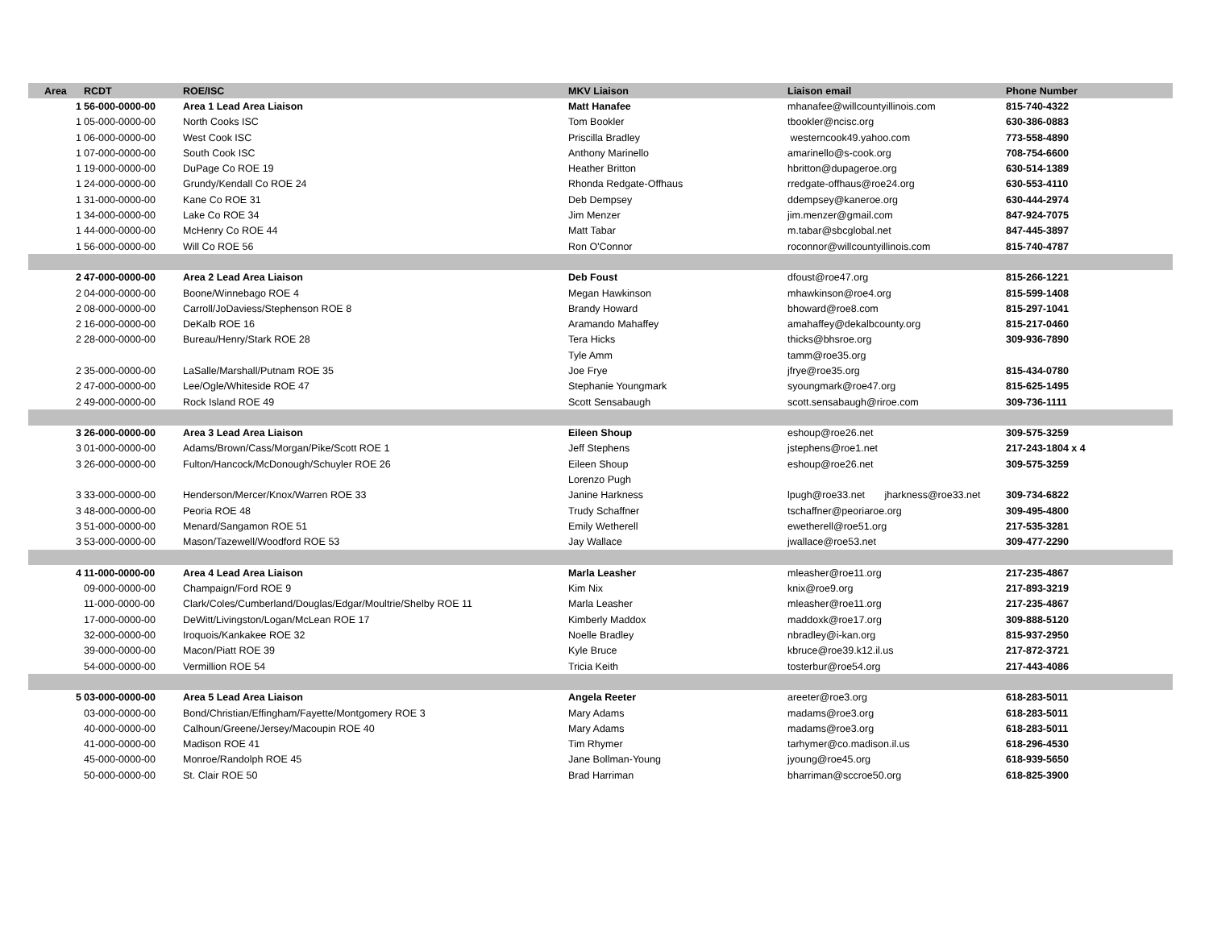| Area | RCDT | ROE/ISC | MKV Liaison | Liaison email | Phone Number |
| --- | --- | --- | --- | --- | --- |
| 1 | 56-000-0000-00 | Area 1 Lead Area Liaison | Matt Hanafee | mhanafee@willcountyillinois.com | 815-740-4322 |
| 1 | 05-000-0000-00 | North Cooks ISC | Tom Bookler | tbookler@ncisc.org | 630-386-0883 |
| 1 | 06-000-0000-00 | West Cook ISC | Priscilla Bradley | westerncook49.yahoo.com | 773-558-4890 |
| 1 | 07-000-0000-00 | South Cook ISC | Anthony Marinello | amarinello@s-cook.org | 708-754-6600 |
| 1 | 19-000-0000-00 | DuPage Co ROE 19 | Heather Britton | hbritton@dupageroe.org | 630-514-1389 |
| 1 | 24-000-0000-00 | Grundy/Kendall Co ROE 24 | Rhonda Redgate-Offhaus | rredgate-offhaus@roe24.org | 630-553-4110 |
| 1 | 31-000-0000-00 | Kane Co ROE 31 | Deb Dempsey | ddempsey@kaneroe.org | 630-444-2974 |
| 1 | 34-000-0000-00 | Lake Co ROE 34 | Jim Menzer | jim.menzer@gmail.com | 847-924-7075 |
| 1 | 44-000-0000-00 | McHenry Co ROE 44 | Matt Tabar | m.tabar@sbcglobal.net | 847-445-3897 |
| 1 | 56-000-0000-00 | Will Co ROE 56 | Ron O'Connor | roconnor@willcountyillinois.com | 815-740-4787 |
| 2 | 47-000-0000-00 | Area 2 Lead Area Liaison | Deb Foust | dfoust@roe47.org | 815-266-1221 |
| 2 | 04-000-0000-00 | Boone/Winnebago ROE 4 | Megan Hawkinson | mhawkinson@roe4.org | 815-599-1408 |
| 2 | 08-000-0000-00 | Carroll/JoDaviess/Stephenson ROE 8 | Brandy Howard | bhoward@roe8.com | 815-297-1041 |
| 2 | 16-000-0000-00 | DeKalb ROE 16 | Aramando Mahaffey | amahaffey@dekalbcounty.org | 815-217-0460 |
| 2 | 28-000-0000-00 | Bureau/Henry/Stark ROE 28 | Tera Hicks | thicks@bhsroe.org | 309-936-7890 |
| | | | Tyle Amm | tamm@roe35.org | |
| 2 | 35-000-0000-00 | LaSalle/Marshall/Putnam ROE 35 | Joe Frye | jfrye@roe35.org | 815-434-0780 |
| 2 | 47-000-0000-00 | Lee/Ogle/Whiteside ROE 47 | Stephanie Youngmark | syoungmark@roe47.org | 815-625-1495 |
| 2 | 49-000-0000-00 | Rock Island ROE 49 | Scott Sensabaugh | scott.sensabaugh@riroe.com | 309-736-1111 |
| 3 | 26-000-0000-00 | Area 3 Lead Area Liaison | Eileen Shoup | eshoup@roe26.net | 309-575-3259 |
| 3 | 01-000-0000-00 | Adams/Brown/Cass/Morgan/Pike/Scott ROE 1 | Jeff Stephens | jstephens@roe1.net | 217-243-1804 x 4 |
| 3 | 26-000-0000-00 | Fulton/Hancock/McDonough/Schuyler ROE 26 | Eileen Shoup | eshoup@roe26.net | 309-575-3259 |
| | | | Lorenzo Pugh | | |
| 3 | 33-000-0000-00 | Henderson/Mercer/Knox/Warren ROE 33 | Janine Harkness | lpugh@roe33.net jharkness@roe33.net | 309-734-6822 |
| 3 | 48-000-0000-00 | Peoria ROE 48 | Trudy Schaffner | tschaffner@peoriaroe.org | 309-495-4800 |
| 3 | 51-000-0000-00 | Menard/Sangamon ROE 51 | Emily Wetherell | ewetherell@roe51.org | 217-535-3281 |
| 3 | 53-000-0000-00 | Mason/Tazewell/Woodford ROE 53 | Jay Wallace | jwallace@roe53.net | 309-477-2290 |
| 4 | 11-000-0000-00 | Area 4 Lead Area Liaison | Marla Leasher | mleasher@roe11.org | 217-235-4867 |
| | 09-000-0000-00 | Champaign/Ford ROE 9 | Kim Nix | knix@roe9.org | 217-893-3219 |
| | 11-000-0000-00 | Clark/Coles/Cumberland/Douglas/Edgar/Moultrie/Shelby ROE 11 | Marla Leasher | mleasher@roe11.org | 217-235-4867 |
| | 17-000-0000-00 | DeWitt/Livingston/Logan/McLean ROE 17 | Kimberly Maddox | maddoxk@roe17.org | 309-888-5120 |
| | 32-000-0000-00 | Iroquois/Kankakee ROE 32 | Noelle Bradley | nbradley@i-kan.org | 815-937-2950 |
| | 39-000-0000-00 | Macon/Piatt ROE 39 | Kyle Bruce | kbruce@roe39.k12.il.us | 217-872-3721 |
| | 54-000-0000-00 | Vermillion ROE 54 | Tricia Keith | tosterbur@roe54.org | 217-443-4086 |
| 5 | 03-000-0000-00 | Area 5 Lead Area Liaison | Angela Reeter | areeter@roe3.org | 618-283-5011 |
| | 03-000-0000-00 | Bond/Christian/Effingham/Fayette/Montgomery ROE 3 | Mary Adams | madams@roe3.org | 618-283-5011 |
| | 40-000-0000-00 | Calhoun/Greene/Jersey/Macoupin ROE 40 | Mary Adams | madams@roe3.org | 618-283-5011 |
| | 41-000-0000-00 | Madison ROE 41 | Tim Rhymer | tarhymer@co.madison.il.us | 618-296-4530 |
| | 45-000-0000-00 | Monroe/Randolph ROE 45 | Jane Bollman-Young | jyoung@roe45.org | 618-939-5650 |
| | 50-000-0000-00 | St. Clair ROE 50 | Brad Harriman | bharriman@sccroe50.org | 618-825-3900 |